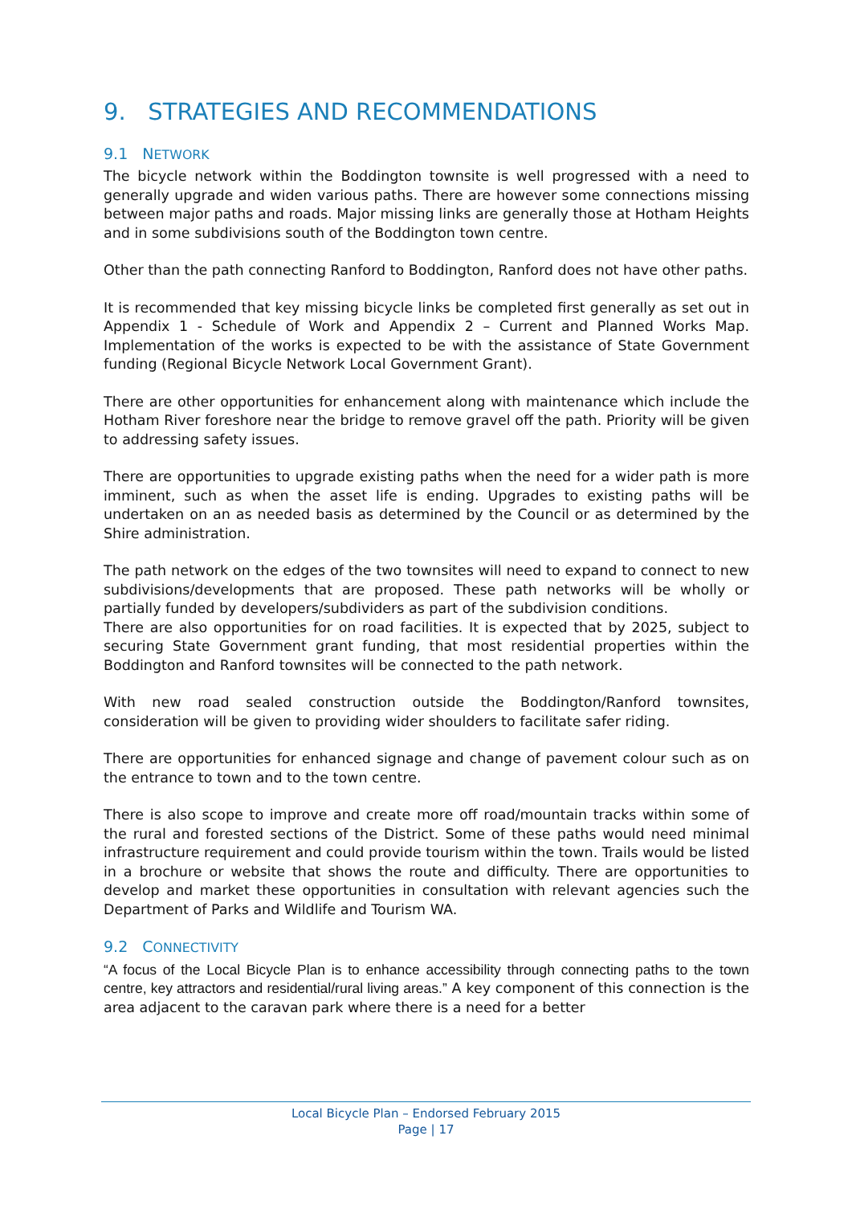9. STRATEGIES AND RECOMMENDATIONS
9.1 NETWORK
The bicycle network within the Boddington townsite is well progressed with a need to generally upgrade and widen various paths. There are however some connections missing between major paths and roads. Major missing links are generally those at Hotham Heights and in some subdivisions south of the Boddington town centre.
Other than the path connecting Ranford to Boddington, Ranford does not have other paths.
It is recommended that key missing bicycle links be completed first generally as set out in Appendix 1 - Schedule of Work and Appendix 2 – Current and Planned Works Map. Implementation of the works is expected to be with the assistance of State Government funding (Regional Bicycle Network Local Government Grant).
There are other opportunities for enhancement along with maintenance which include the Hotham River foreshore near the bridge to remove gravel off the path. Priority will be given to addressing safety issues.
There are opportunities to upgrade existing paths when the need for a wider path is more imminent, such as when the asset life is ending. Upgrades to existing paths will be undertaken on an as needed basis as determined by the Council or as determined by the Shire administration.
The path network on the edges of the two townsites will need to expand to connect to new subdivisions/developments that are proposed. These path networks will be wholly or partially funded by developers/subdividers as part of the subdivision conditions.
There are also opportunities for on road facilities. It is expected that by 2025, subject to securing State Government grant funding, that most residential properties within the Boddington and Ranford townsites will be connected to the path network.
With new road sealed construction outside the Boddington/Ranford townsites, consideration will be given to providing wider shoulders to facilitate safer riding.
There are opportunities for enhanced signage and change of pavement colour such as on the entrance to town and to the town centre.
There is also scope to improve and create more off road/mountain tracks within some of the rural and forested sections of the District. Some of these paths would need minimal infrastructure requirement and could provide tourism within the town. Trails would be listed in a brochure or website that shows the route and difficulty. There are opportunities to develop and market these opportunities in consultation with relevant agencies such the Department of Parks and Wildlife and Tourism WA.
9.2 CONNECTIVITY
“A focus of the Local Bicycle Plan is to enhance accessibility through connecting paths to the town centre, key attractors and residential/rural living areas.” A key component of this connection is the area adjacent to the caravan park where there is a need for a better
Local Bicycle Plan – Endorsed February 2015
Page | 17